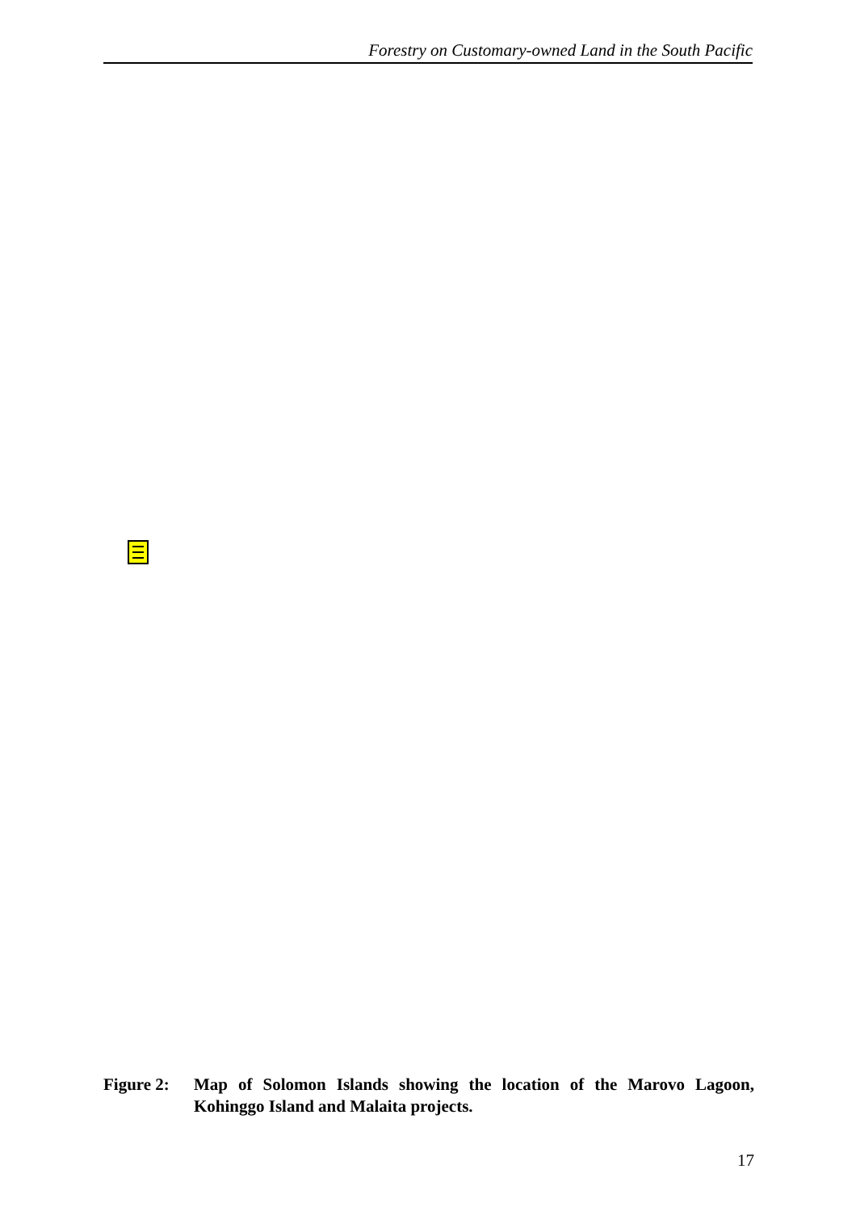Forestry on Customary-owned Land in the South Pacific
Figure 2:
Map of Solomon Islands showing the location of the Marovo Lagoon, Kohinggo Island and Malaita projects.
17